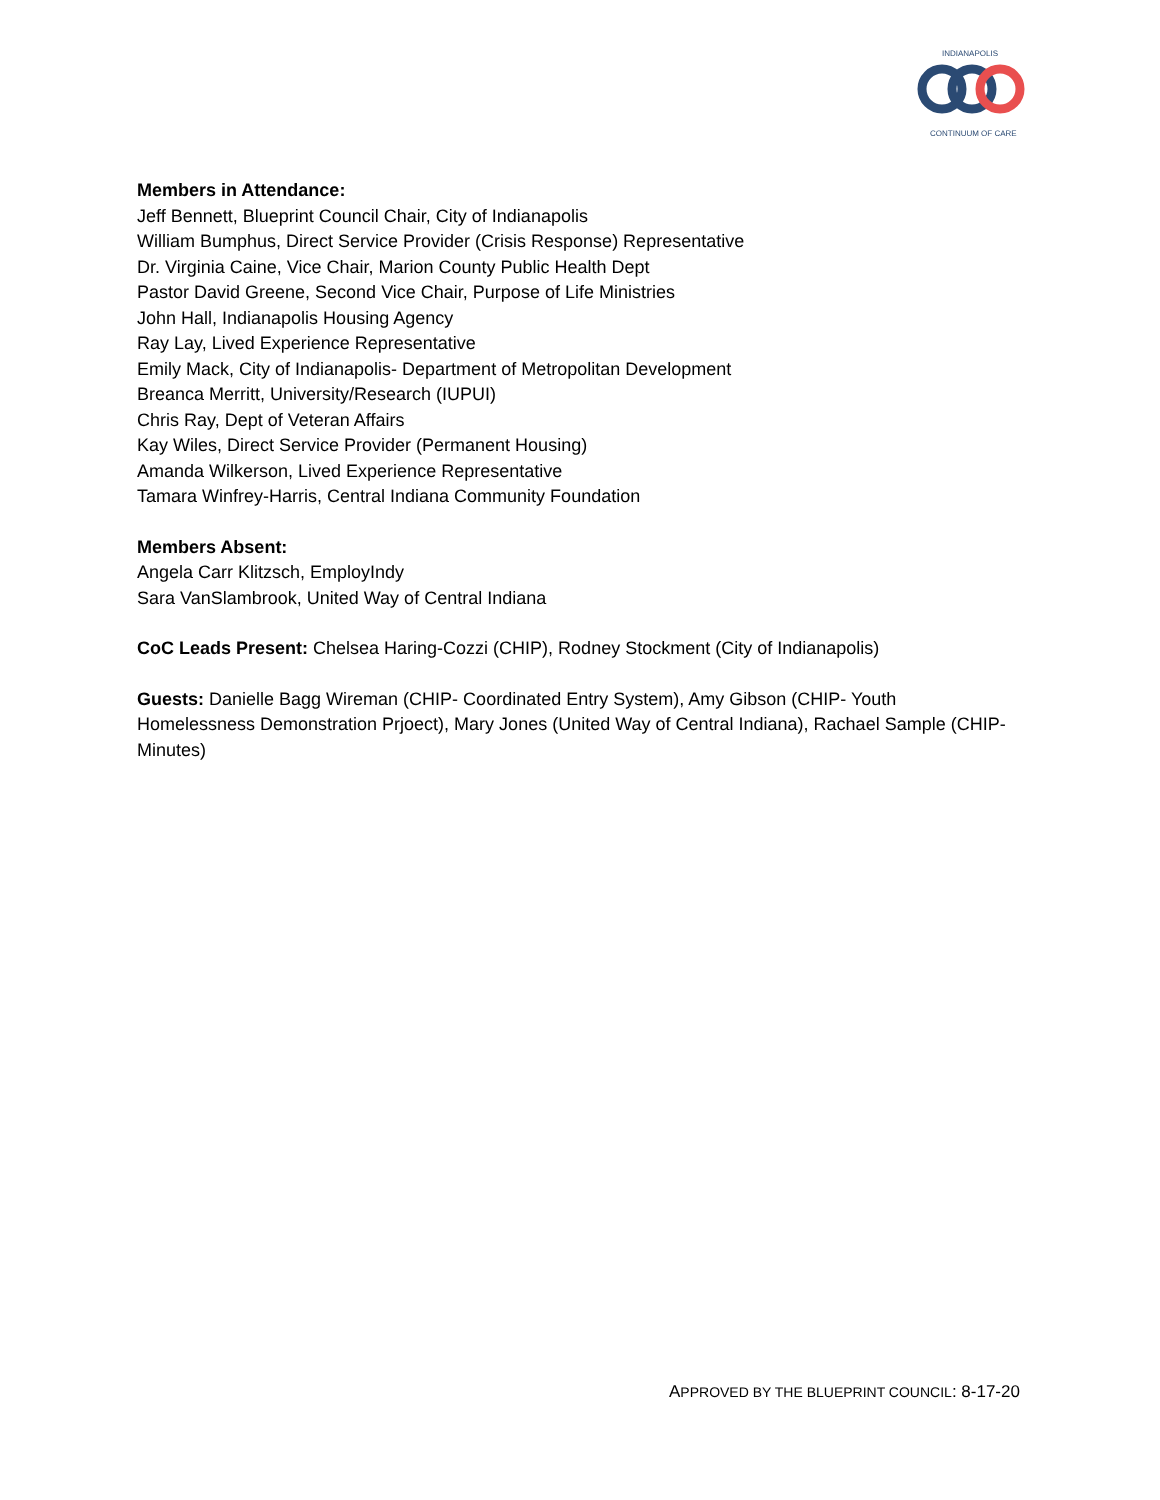INDIANAPOLIS
CONTINUUM OF CARE
Members in Attendance:
Jeff Bennett, Blueprint Council Chair, City of Indianapolis
William Bumphus, Direct Service Provider (Crisis Response) Representative
Dr. Virginia Caine, Vice Chair, Marion County Public Health Dept
Pastor David Greene, Second Vice Chair, Purpose of Life Ministries
John Hall, Indianapolis Housing Agency
Ray Lay, Lived Experience Representative
Emily Mack, City of Indianapolis- Department of Metropolitan Development
Breanca Merritt, University/Research (IUPUI)
Chris Ray, Dept of Veteran Affairs
Kay Wiles, Direct Service Provider (Permanent Housing)
Amanda Wilkerson, Lived Experience Representative
Tamara Winfrey-Harris, Central Indiana Community Foundation
Members Absent:
Angela Carr Klitzsch, EmployIndy
Sara VanSlambrook, United Way of Central Indiana
CoC Leads Present: Chelsea Haring-Cozzi (CHIP), Rodney Stockment (City of Indianapolis)
Guests: Danielle Bagg Wireman (CHIP- Coordinated Entry System), Amy Gibson (CHIP- Youth Homelessness Demonstration Prjoect), Mary Jones (United Way of Central Indiana), Rachael Sample (CHIP- Minutes)
APPROVED BY THE BLUEPRINT COUNCIL: 8-17-20